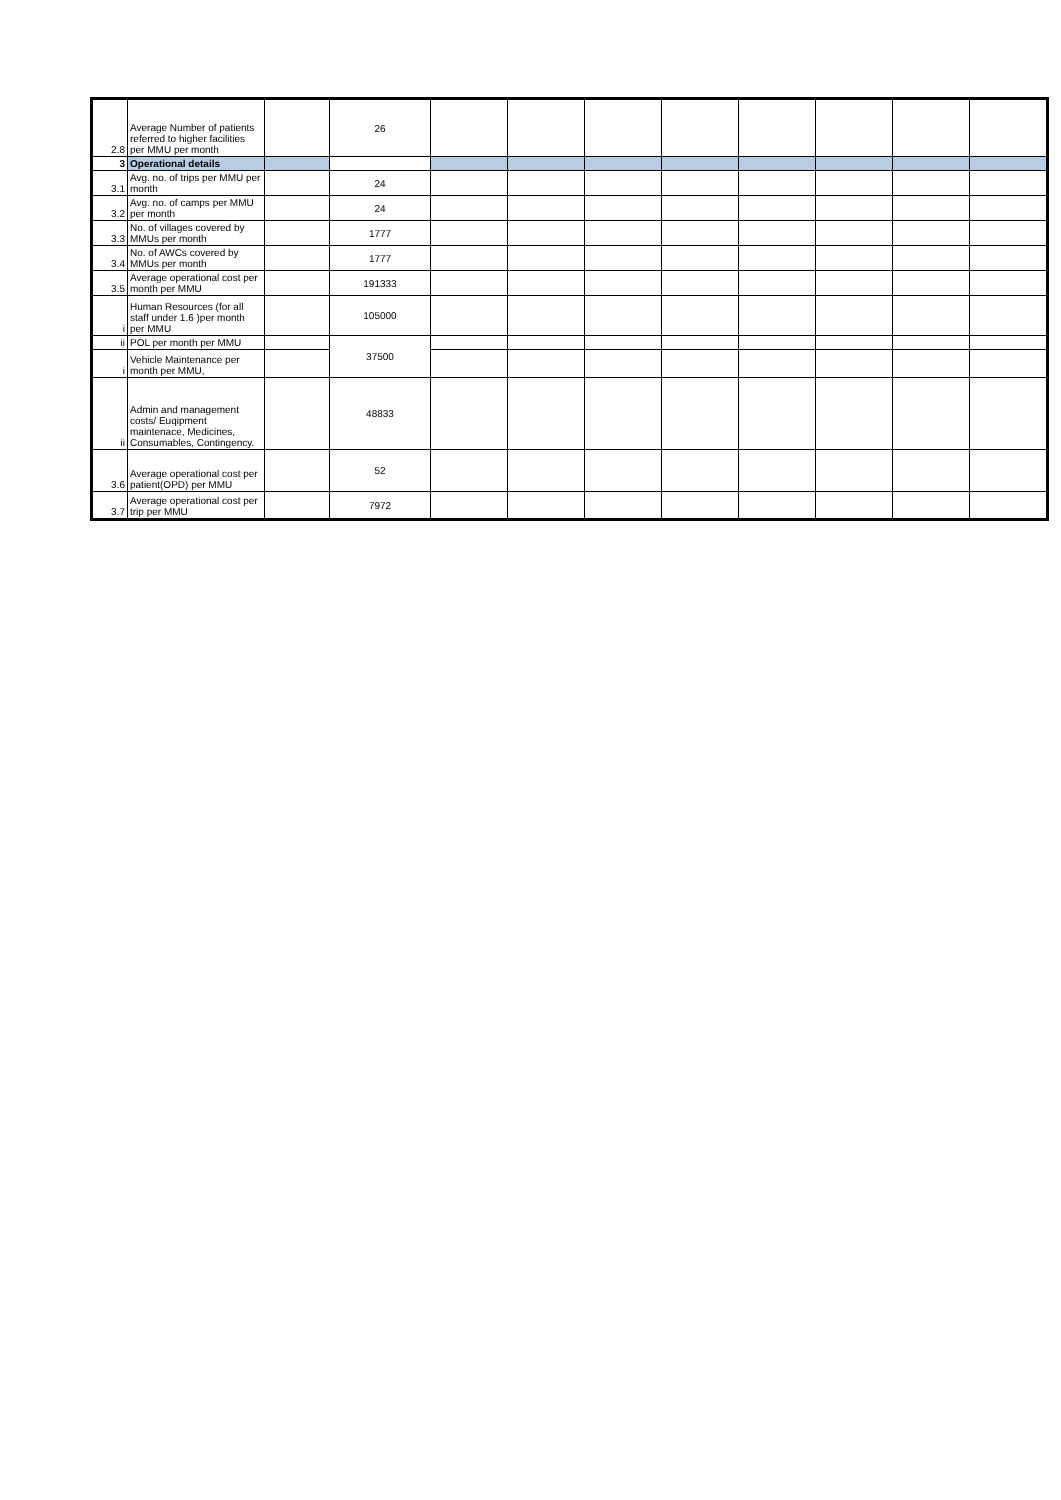| 2.8 | Average Number of patients referred to higher facilities per MMU per month | | 26 | | | | | | | | |
| 3 | Operational details | | | | | | | | | | |
| 3.1 | Avg. no. of trips per MMU per month | | 24 | | | | | | | | |
| 3.2 | Avg. no. of camps per MMU per month | | 24 | | | | | | | | |
| 3.3 | No. of villages covered by MMUs per month | | 1777 | | | | | | | | |
| 3.4 | No. of AWCs covered by MMUs per month | | 1777 | | | | | | | | |
| 3.5 | Average operational cost per month per MMU | | 191333 | | | | | | | | |
| i | Human Resources (for all staff under 1.6 )per month per MMU | | 105000 | | | | | | | | |
| ii | POL per month per MMU | | 37500 | | | | | | | | |
| i | Vehicle Maintenance per month per MMU, | | | | | | | | | | |
| ii | Admin and management costs/ Euqipment maintenace, Medicines, Consumables, Contingency. | | 48833 | | | | | | | | |
| 3.6 | Average operational cost per patient(OPD) per MMU | | 52 | | | | | | | | |
| 3.7 | Average operational cost per trip per MMU | | 7972 | | | | | | | | |